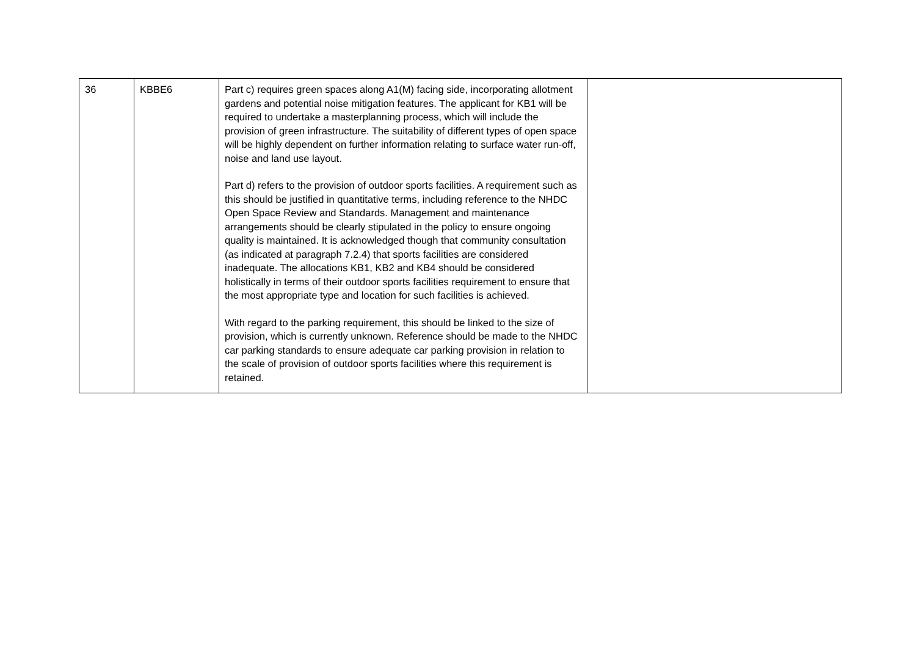| 36 | KBBE6 | Part c) requires green spaces along A1(M) facing side, incorporating allotment gardens and potential noise mitigation features. The applicant for KB1 will be required to undertake a masterplanning process, which will include the provision of green infrastructure. The suitability of different types of open space will be highly dependent on further information relating to surface water run-off, noise and land use layout. Part d) refers to the provision of outdoor sports facilities. A requirement such as this should be justified in quantitative terms, including reference to the NHDC Open Space Review and Standards. Management and maintenance arrangements should be clearly stipulated in the policy to ensure ongoing quality is maintained. It is acknowledged though that community consultation (as indicated at paragraph 7.2.4) that sports facilities are considered inadequate. The allocations KB1, KB2 and KB4 should be considered holistically in terms of their outdoor sports facilities requirement to ensure that the most appropriate type and location for such facilities is achieved. With regard to the parking requirement, this should be linked to the size of provision, which is currently unknown. Reference should be made to the NHDC car parking standards to ensure adequate car parking provision in relation to the scale of provision of outdoor sports facilities where this requirement is retained. | |